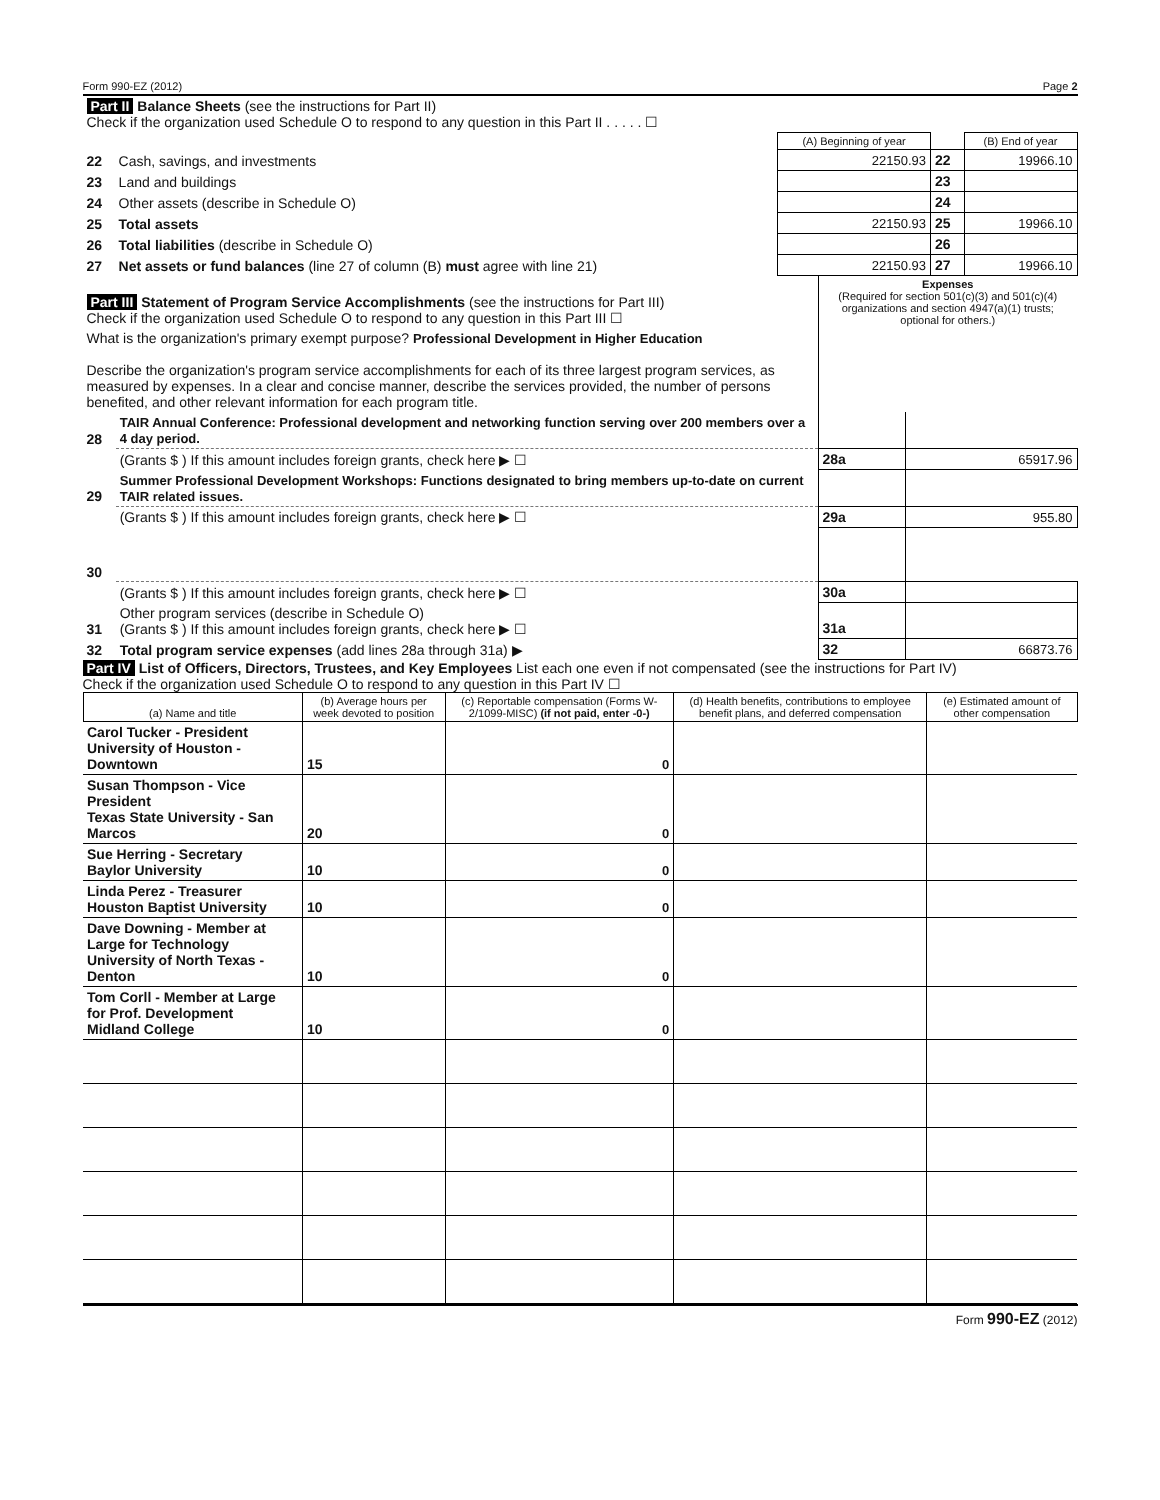Form 990-EZ (2012) Page 2
| Part II Balance Sheets (see the instructions for Part II) Check if the organization used Schedule O to respond to any question in this Part II . . . . . ☐ | | | | |
| | | (A) Beginning of year | | (B) End of year |
| 22 | Cash, savings, and investments | 22150.93 | 22 | 19966.10 |
| 23 | Land and buildings | | 23 | |
| 24 | Other assets (describe in Schedule O) | | 24 | |
| 25 | Total assets | 22150.93 | 25 | 19966.10 |
| 26 | Total liabilities (describe in Schedule O) | | 26 | |
| 27 | Net assets or fund balances (line 27 of column (B) must agree with line 21) | 22150.93 | 27 | 19966.10 |
| Part III Statement of Program Service Accomplishments (see the instructions for Part III) Check if the organization used Schedule O to respond to any question in this Part III ☐ | | Expenses (Required for section 501(c)(3) and 501(c)(4) organizations and section 4947(a)(1) trusts; optional for others.) | |
| What is the organization's primary exempt purpose? Professional Development in Higher Education Describe the organization's program service accomplishments for each of its three largest program services, as measured by expenses. In a clear and concise manner, describe the services provided, the number of persons benefited, and other relevant information for each program title. | | | |
| 28 | TAIR Annual Conference: Professional development and networking function serving over 200 members over a 4 day period. | | |
| | (Grants $ ) If this amount includes foreign grants, check here ▶ ☐ | 28a | 65917.96 |
| 29 | Summer Professional Development Workshops: Functions designated to bring members up-to-date on current TAIR related issues. | | |
| | (Grants $ ) If this amount includes foreign grants, check here ▶ ☐ | 29a | 955.80 |
| 30 | | | |
| | (Grants $ ) If this amount includes foreign grants, check here ▶ ☐ | 30a | |
| 31 | Other program services (describe in Schedule O) (Grants $ ) If this amount includes foreign grants, check here ▶ ☐ | 31a | |
| 32 | Total program service expenses (add lines 28a through 31a) ▶ | 32 | 66873.76 |
Part IV List of Officers, Directors, Trustees, and Key Employees List each one even if not compensated (see the instructions for Part IV)
Check if the organization used Schedule O to respond to any question in this Part IV ☐
| (a) Name and title | (b) Average hours per week devoted to position | (c) Reportable compensation (Forms W-2/1099-MISC) (if not paid, enter -0-) | (d) Health benefits, contributions to employee benefit plans, and deferred compensation | (e) Estimated amount of other compensation |
| --- | --- | --- | --- | --- |
| Carol Tucker - President University of Houston - Downtown | 15 | 0 | | |
| Susan Thompson - Vice President Texas State University - San Marcos | 20 | 0 | | |
| Sue Herring - Secretary Baylor University | 10 | 0 | | |
| Linda Perez - Treasurer Houston Baptist University | 10 | 0 | | |
| Dave Downing - Member at Large for Technology University of North Texas - Denton | 10 | 0 | | |
| Tom Corll - Member at Large for Prof. Development Midland College | 10 | 0 | | |
Form 990-EZ (2012)